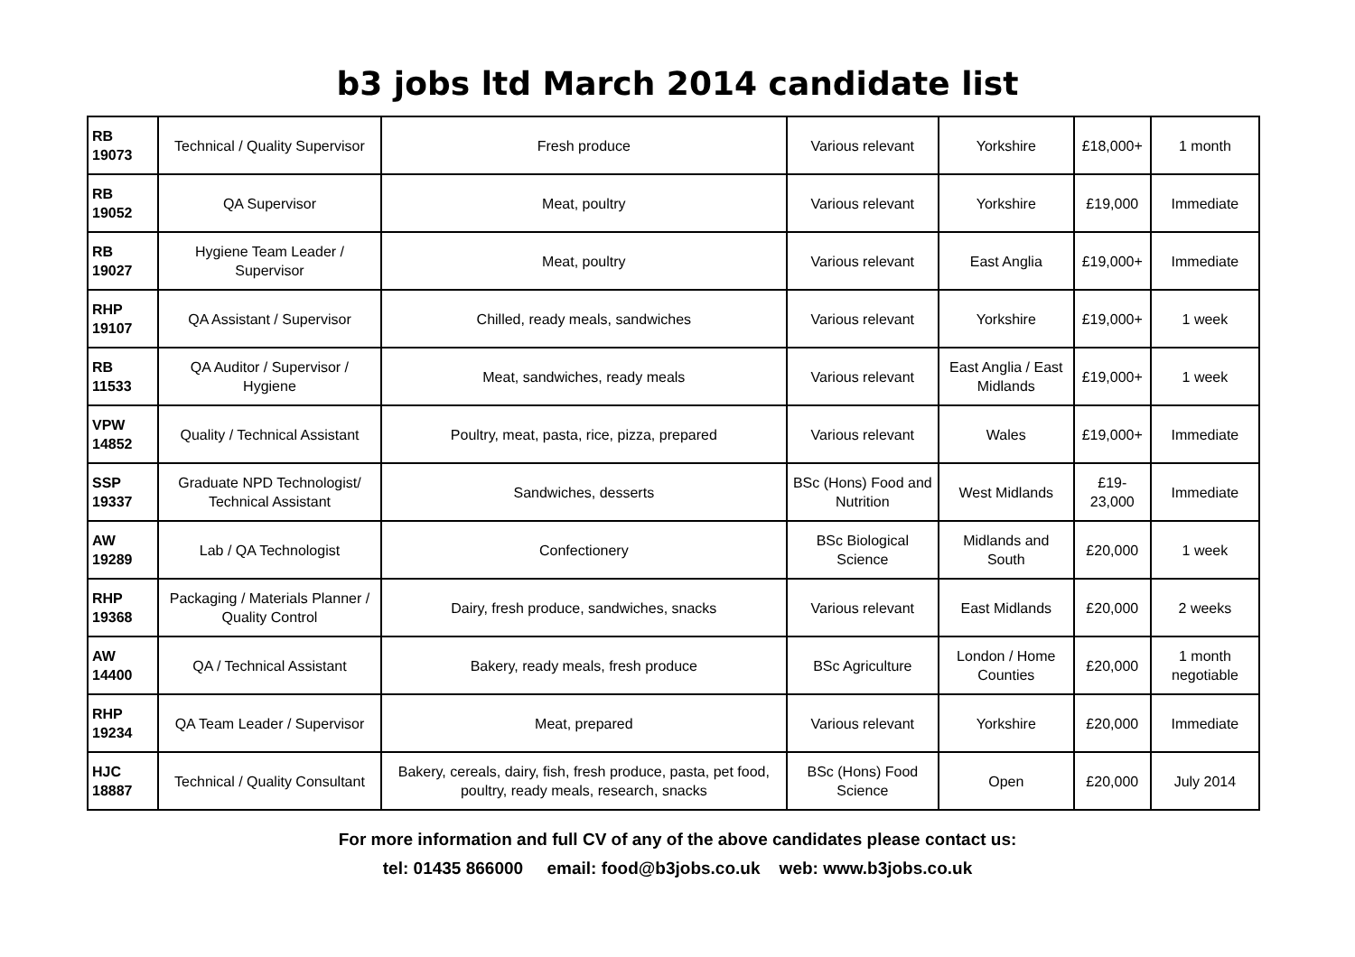b3 jobs ltd March 2014 candidate list
| RB 19073 | Technical / Quality Supervisor | Fresh produce | Various relevant | Yorkshire | £18,000+ | 1 month |
| RB 19052 | QA Supervisor | Meat, poultry | Various relevant | Yorkshire | £19,000 | Immediate |
| RB 19027 | Hygiene Team Leader / Supervisor | Meat, poultry | Various relevant | East Anglia | £19,000+ | Immediate |
| RHP 19107 | QA Assistant / Supervisor | Chilled, ready meals, sandwiches | Various relevant | Yorkshire | £19,000+ | 1 week |
| RB 11533 | QA Auditor / Supervisor / Hygiene | Meat, sandwiches, ready meals | Various relevant | East Anglia / East Midlands | £19,000+ | 1 week |
| VPW 14852 | Quality / Technical Assistant | Poultry, meat, pasta, rice, pizza, prepared | Various relevant | Wales | £19,000+ | Immediate |
| SSP 19337 | Graduate NPD Technologist/ Technical Assistant | Sandwiches, desserts | BSc (Hons) Food and Nutrition | West Midlands | £19-23,000 | Immediate |
| AW 19289 | Lab / QA Technologist | Confectionery | BSc Biological Science | Midlands and South | £20,000 | 1 week |
| RHP 19368 | Packaging / Materials Planner / Quality Control | Dairy, fresh produce, sandwiches, snacks | Various relevant | East Midlands | £20,000 | 2 weeks |
| AW 14400 | QA / Technical Assistant | Bakery, ready meals, fresh produce | BSc Agriculture | London / Home Counties | £20,000 | 1 month negotiable |
| RHP 19234 | QA Team Leader / Supervisor | Meat, prepared | Various relevant | Yorkshire | £20,000 | Immediate |
| HJC 18887 | Technical / Quality Consultant | Bakery, cereals, dairy, fish, fresh produce, pasta, pet food, poultry, ready meals, research, snacks | BSc (Hons) Food Science | Open | £20,000 | July 2014 |
For more information and full CV of any of the above candidates please contact us:
tel: 01435 866000 email: food@b3jobs.co.uk web: www.b3jobs.co.uk